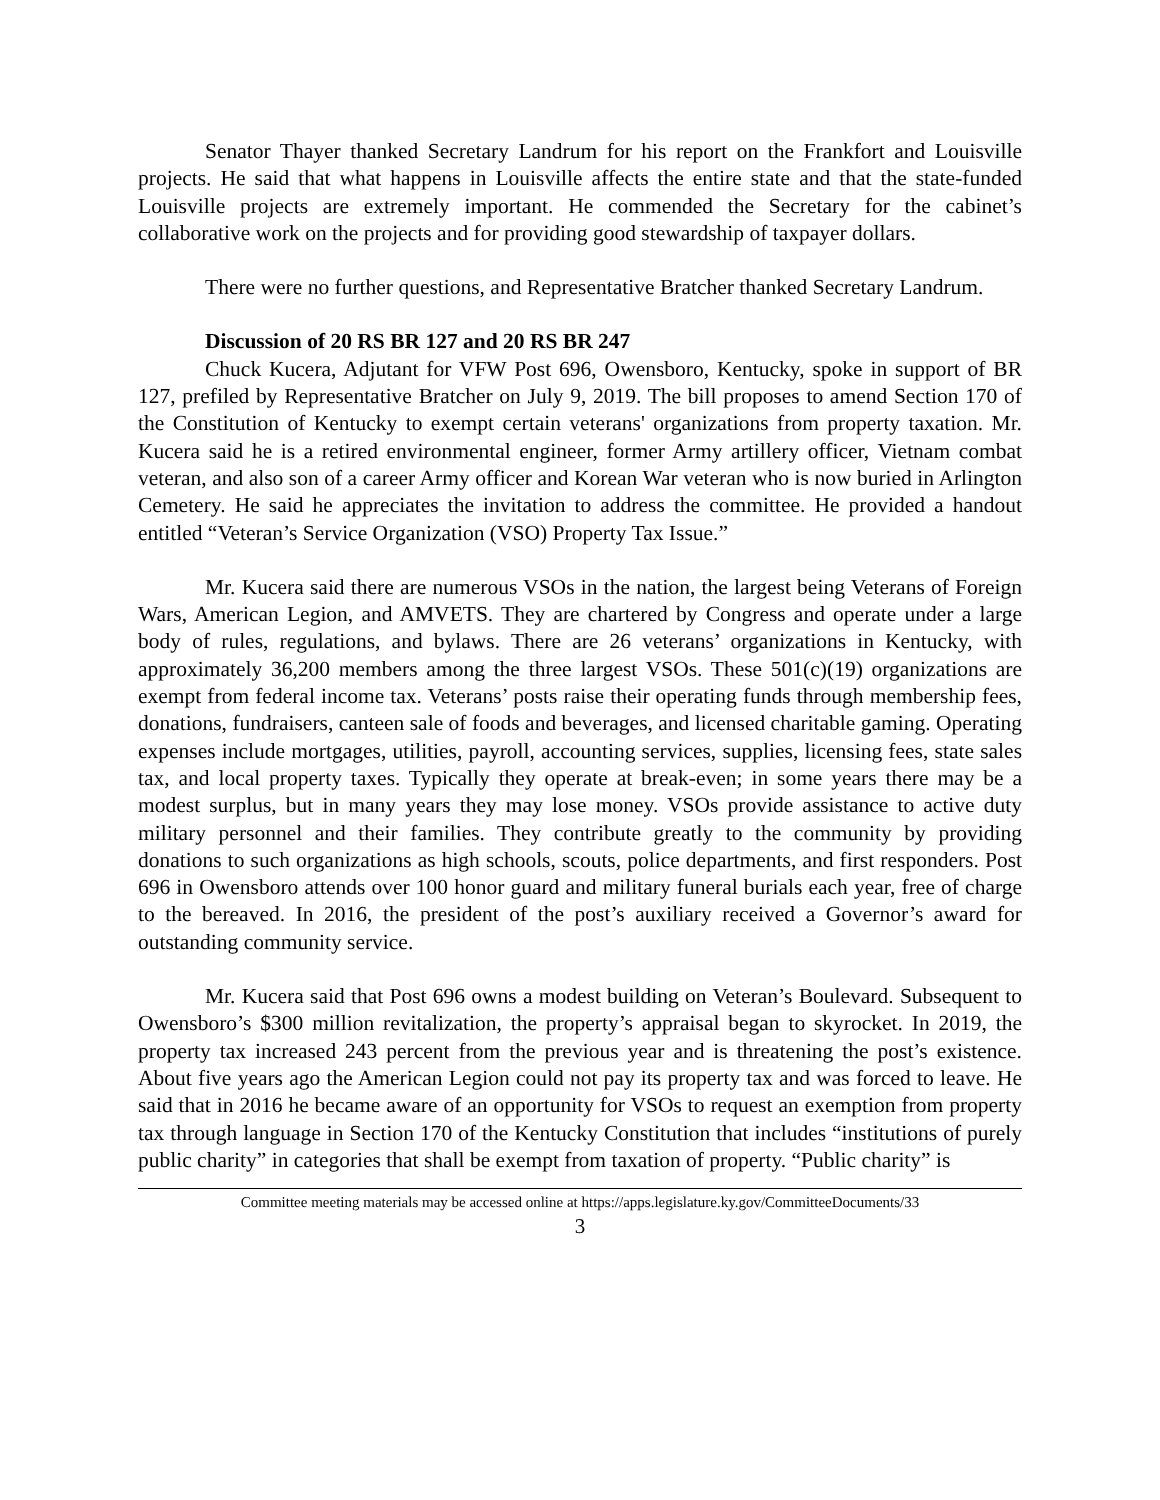Senator Thayer thanked Secretary Landrum for his report on the Frankfort and Louisville projects. He said that what happens in Louisville affects the entire state and that the state-funded Louisville projects are extremely important. He commended the Secretary for the cabinet’s collaborative work on the projects and for providing good stewardship of taxpayer dollars.
There were no further questions, and Representative Bratcher thanked Secretary Landrum.
Discussion of 20 RS BR 127 and 20 RS BR 247
Chuck Kucera, Adjutant for VFW Post 696, Owensboro, Kentucky, spoke in support of BR 127, prefiled by Representative Bratcher on July 9, 2019. The bill proposes to amend Section 170 of the Constitution of Kentucky to exempt certain veterans' organizations from property taxation. Mr. Kucera said he is a retired environmental engineer, former Army artillery officer, Vietnam combat veteran, and also son of a career Army officer and Korean War veteran who is now buried in Arlington Cemetery. He said he appreciates the invitation to address the committee. He provided a handout entitled “Veteran’s Service Organization (VSO) Property Tax Issue.”
Mr. Kucera said there are numerous VSOs in the nation, the largest being Veterans of Foreign Wars, American Legion, and AMVETS. They are chartered by Congress and operate under a large body of rules, regulations, and bylaws. There are 26 veterans’ organizations in Kentucky, with approximately 36,200 members among the three largest VSOs. These 501(c)(19) organizations are exempt from federal income tax. Veterans’ posts raise their operating funds through membership fees, donations, fundraisers, canteen sale of foods and beverages, and licensed charitable gaming. Operating expenses include mortgages, utilities, payroll, accounting services, supplies, licensing fees, state sales tax, and local property taxes. Typically they operate at break-even; in some years there may be a modest surplus, but in many years they may lose money. VSOs provide assistance to active duty military personnel and their families. They contribute greatly to the community by providing donations to such organizations as high schools, scouts, police departments, and first responders. Post 696 in Owensboro attends over 100 honor guard and military funeral burials each year, free of charge to the bereaved. In 2016, the president of the post’s auxiliary received a Governor’s award for outstanding community service.
Mr. Kucera said that Post 696 owns a modest building on Veteran’s Boulevard. Subsequent to Owensboro’s $300 million revitalization, the property’s appraisal began to skyrocket. In 2019, the property tax increased 243 percent from the previous year and is threatening the post’s existence. About five years ago the American Legion could not pay its property tax and was forced to leave. He said that in 2016 he became aware of an opportunity for VSOs to request an exemption from property tax through language in Section 170 of the Kentucky Constitution that includes “institutions of purely public charity” in categories that shall be exempt from taxation of property. “Public charity” is
Committee meeting materials may be accessed online at https://apps.legislature.ky.gov/CommitteeDocuments/33
3